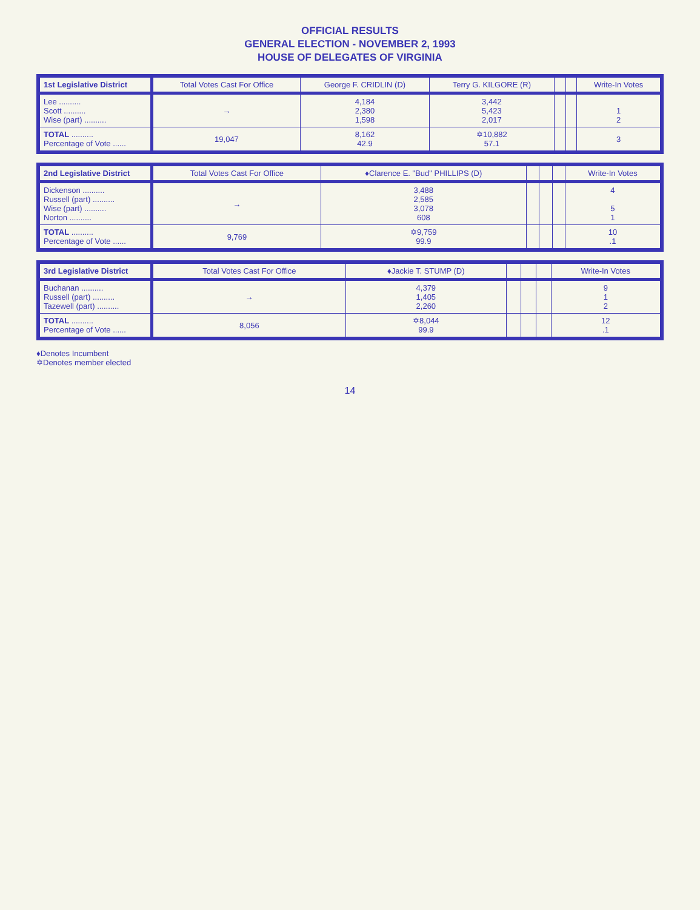OFFICIAL RESULTS
GENERAL ELECTION - NOVEMBER 2, 1993
HOUSE OF DELEGATES OF VIRGINIA
| 1st Legislative District | Total Votes Cast For Office | George F. CRIDLIN (D) | Terry G. KILGORE (R) | | | Write-In Votes |
| --- | --- | --- | --- | --- | --- | --- |
| Lee .......... Scott .......... Wise (part) .......... | → | 4,184 2,380 1,598 | 3,442 5,423 2,017 | | | 1 2 |
| TOTAL .......... Percentage of Vote ...... | 19,047 | 8,162 42.9 | ✡10,882 57.1 | | | 3 |
| 2nd Legislative District | Total Votes Cast For Office | ♦Clarence E. "Bud" PHILLIPS (D) | | | | Write-In Votes |
| --- | --- | --- | --- | --- | --- | --- |
| Dickenson .......... Russell (part) .......... Wise (part) .......... Norton .......... | → | 3,488 2,585 3,078 608 | | | | 4 5 1 |
| TOTAL .......... Percentage of Vote ...... | 9,769 | ✡9,759 99.9 | | | | 10 .1 |
| 3rd Legislative District | Total Votes Cast For Office | ♦Jackie T. STUMP (D) | | | | Write-In Votes |
| --- | --- | --- | --- | --- | --- | --- |
| Buchanan .......... Russell (part) .......... Tazewell (part) .......... | → | 4,379 1,405 2,260 | | | | 9 1 2 |
| TOTAL .......... Percentage of Vote ...... | 8,056 | ✡8,044 99.9 | | | | 12 .1 |
♦Denotes Incumbent
✡Denotes member elected
14